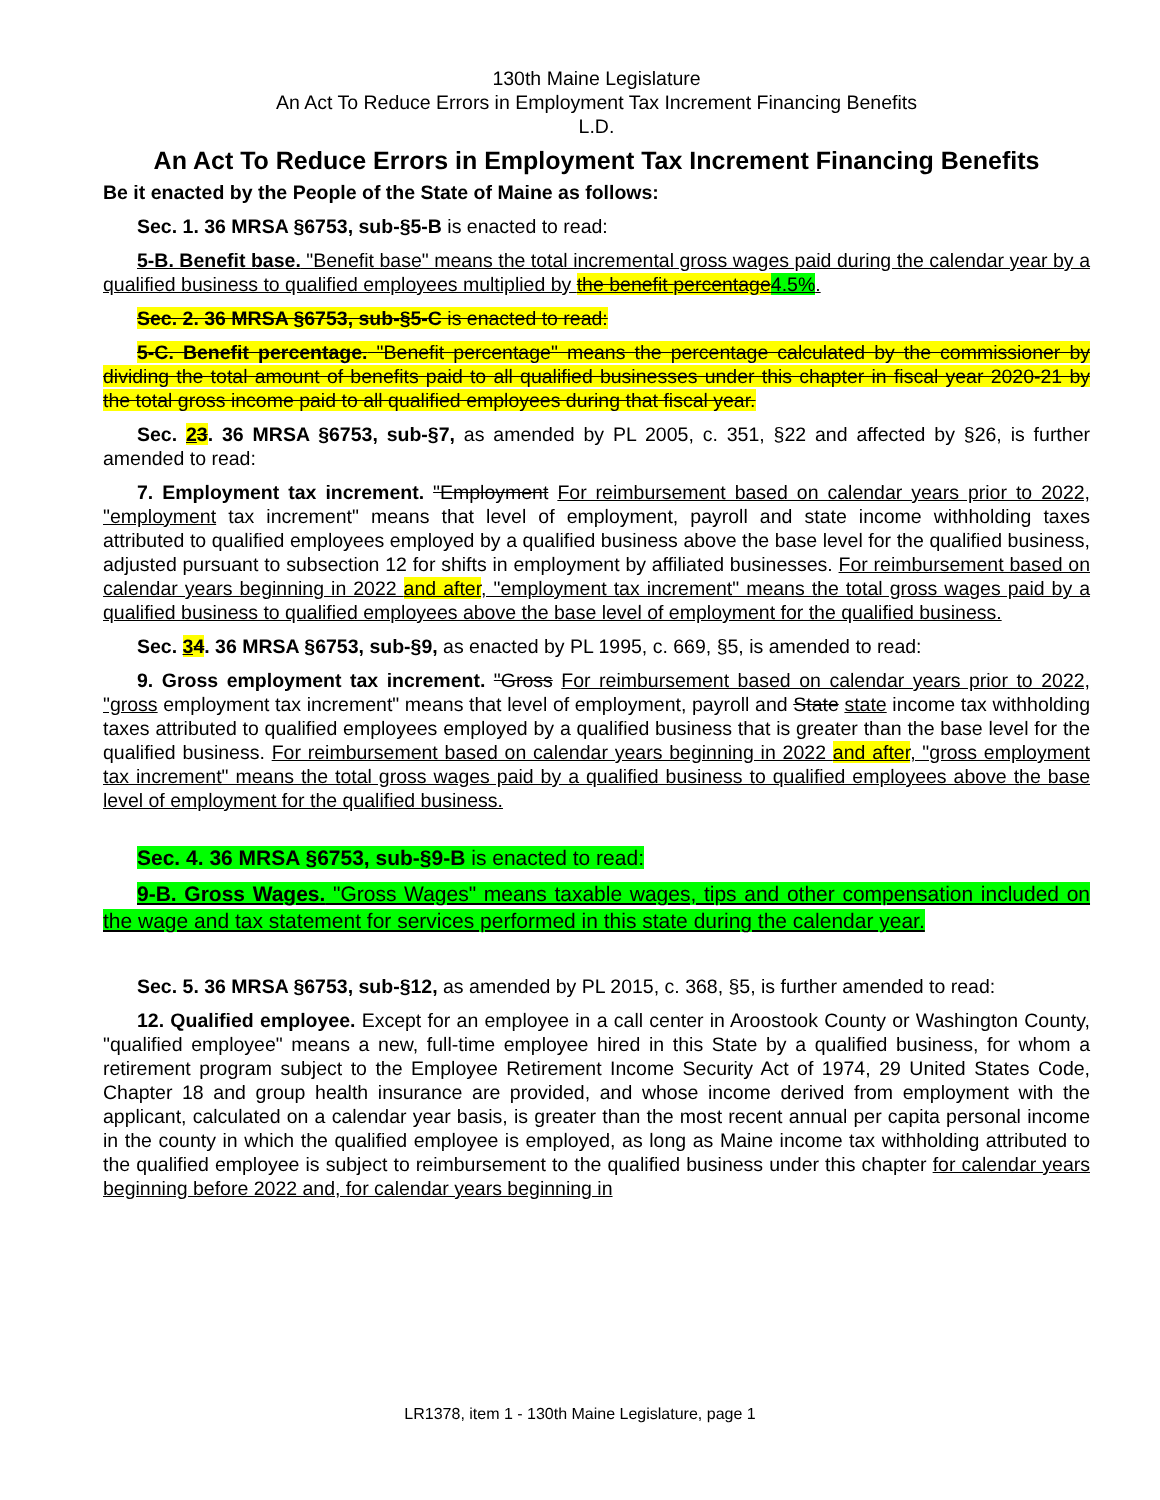130th Maine Legislature
An Act To Reduce Errors in Employment Tax Increment Financing Benefits
L.D.
An Act To Reduce Errors in Employment Tax Increment Financing Benefits
Be it enacted by the People of the State of Maine as follows:
Sec. 1. 36 MRSA §6753, sub-§5-B is enacted to read:
5-B. Benefit base. "Benefit base" means the total incremental gross wages paid during the calendar year by a qualified business to qualified employees multiplied by the benefit percentage4.5%.
Sec. 2. 36 MRSA §6753, sub-§5-C is enacted to read:
5-C. Benefit percentage. "Benefit percentage" means the percentage calculated by the commissioner by dividing the total amount of benefits paid to all qualified businesses under this chapter in fiscal year 2020-21 by the total gross income paid to all qualified employees during that fiscal year.
Sec. 23. 36 MRSA §6753, sub-§7, as amended by PL 2005, c. 351, §22 and affected by §26, is further amended to read:
7. Employment tax increment. "Employment For reimbursement based on calendar years prior to 2022, "employment tax increment" means that level of employment, payroll and state income withholding taxes attributed to qualified employees employed by a qualified business above the base level for the qualified business, adjusted pursuant to subsection 12 for shifts in employment by affiliated businesses. For reimbursement based on calendar years beginning in 2022 and after, "employment tax increment" means the total gross wages paid by a qualified business to qualified employees above the base level of employment for the qualified business.
Sec. 34. 36 MRSA §6753, sub-§9, as enacted by PL 1995, c. 669, §5, is amended to read:
9. Gross employment tax increment. "Gross For reimbursement based on calendar years prior to 2022, "gross employment tax increment" means that level of employment, payroll and State state income tax withholding taxes attributed to qualified employees employed by a qualified business that is greater than the base level for the qualified business. For reimbursement based on calendar years beginning in 2022 and after, "gross employment tax increment" means the total gross wages paid by a qualified business to qualified employees above the base level of employment for the qualified business.
Sec. 4. 36 MRSA §6753, sub-§9-B is enacted to read:
9-B. Gross Wages. "Gross Wages" means taxable wages, tips and other compensation included on the wage and tax statement for services performed in this state during the calendar year.
Sec. 5. 36 MRSA §6753, sub-§12, as amended by PL 2015, c. 368, §5, is further amended to read:
12. Qualified employee. Except for an employee in a call center in Aroostook County or Washington County, "qualified employee" means a new, full-time employee hired in this State by a qualified business, for whom a retirement program subject to the Employee Retirement Income Security Act of 1974, 29 United States Code, Chapter 18 and group health insurance are provided, and whose income derived from employment with the applicant, calculated on a calendar year basis, is greater than the most recent annual per capita personal income in the county in which the qualified employee is employed, as long as Maine income tax withholding attributed to the qualified employee is subject to reimbursement to the qualified business under this chapter for calendar years beginning before 2022 and, for calendar years beginning in
LR1378, item 1 - 130th Maine Legislature, page 1